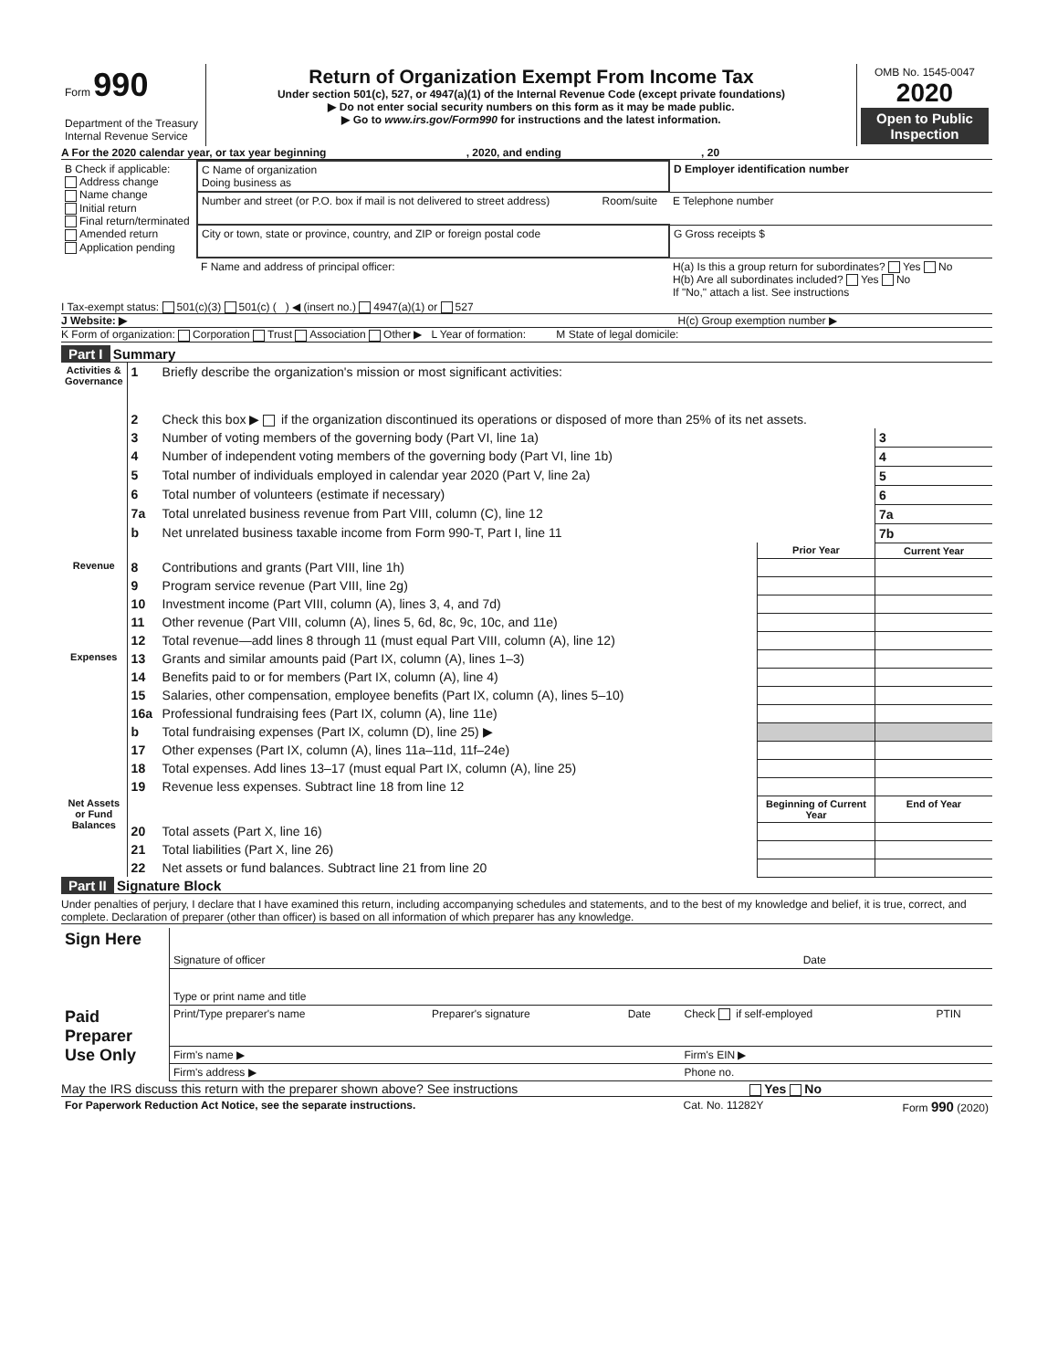| Form 990 Department of the Treasury Internal Revenue Service | Return of Organization Exempt From Income Tax Under section 501(c), 527, or 4947(a)(1) of the Internal Revenue Code (except private foundations) ▶ Do not enter social security numbers on this form as it may be made public. ▶ Go to www.irs.gov/Form990 for instructions and the latest information. | OMB No. 1545-0047 2020 Open to Public Inspection |
A For the 2020 calendar year, or tax year beginning , 2020, and ending , 20
| B Check if applicable: Address change Name change Initial return Final return/terminated Amended return Application pending | C Name of organization Doing business as | | D Employer identification number |
| | Number and street (or P.O. box if mail is not delivered to street address) | Room/suite | E Telephone number |
| | City or town, state or province, country, and ZIP or foreign postal code | | G Gross receipts $ |
| | F Name and address of principal officer: | | H(a) Is this a group return for subordinates? Yes No H(b) Are all subordinates included? Yes No If "No," attach a list. See instructions |
I Tax-exempt status: 501(c)(3) 501(c) ( ) ◀ (insert no.) 4947(a)(1) or 527
J Website: ▶ H(c) Group exemption number ▶
K Form of organization: Corporation Trust Association Other ▶ L Year of formation: M State of legal domicile:
Part I Summary
| Activities & Governance | 1 | Briefly describe the organization's mission or most significant activities: | | |
| | 2 | Check this box ▶ if the organization discontinued its operations or disposed of more than 25% of its net assets. | | |
| | 3 | Number of voting members of the governing body (Part VI, line 1a) | | 3 |
| | 4 | Number of independent voting members of the governing body (Part VI, line 1b) | | 4 |
| | 5 | Total number of individuals employed in calendar year 2020 (Part V, line 2a) | | 5 |
| | 6 | Total number of volunteers (estimate if necessary) | | 6 |
| | 7a | Total unrelated business revenue from Part VIII, column (C), line 12 | | 7a |
| | b | Net unrelated business taxable income from Form 990-T, Part I, line 11 | | 7b |
| | | | Prior Year | Current Year |
| Revenue | 8 | Contributions and grants (Part VIII, line 1h) | | |
| | 9 | Program service revenue (Part VIII, line 2g) | | |
| | 10 | Investment income (Part VIII, column (A), lines 3, 4, and 7d) | | |
| | 11 | Other revenue (Part VIII, column (A), lines 5, 6d, 8c, 9c, 10c, and 11e) | | |
| | 12 | Total revenue—add lines 8 through 11 (must equal Part VIII, column (A), line 12) | | |
| Expenses | 13 | Grants and similar amounts paid (Part IX, column (A), lines 1–3) | | |
| | 14 | Benefits paid to or for members (Part IX, column (A), line 4) | | |
| | 15 | Salaries, other compensation, employee benefits (Part IX, column (A), lines 5–10) | | |
| | 16a | Professional fundraising fees (Part IX, column (A), line 11e) | | |
| | b | Total fundraising expenses (Part IX, column (D), line 25) ▶ | | |
| | 17 | Other expenses (Part IX, column (A), lines 11a–11d, 11f–24e) | | |
| | 18 | Total expenses. Add lines 13–17 (must equal Part IX, column (A), line 25) | | |
| | 19 | Revenue less expenses. Subtract line 18 from line 12 | | |
| Net Assets or Fund Balances | | | Beginning of Current Year | End of Year |
| | 20 | Total assets (Part X, line 16) | | |
| | 21 | Total liabilities (Part X, line 26) | | |
| | 22 | Net assets or fund balances. Subtract line 21 from line 20 | | |
Part II Signature Block
Under penalties of perjury, I declare that I have examined this return, including accompanying schedules and statements, and to the best of my knowledge and belief, it is true, correct, and complete. Declaration of preparer (other than officer) is based on all information of which preparer has any knowledge.
| Sign Here | Signature of officer | Date |
| | Type or print name and title | |
| Paid Preparer Use Only | Print/Type preparer's name | Preparer's signature | Date | Check if self-employed | PTIN |
| | Firm's name ▶ | | | Firm's EIN ▶ | |
| | Firm's address ▶ | | | Phone no. | |
May the IRS discuss this return with the preparer shown above? See instructions Yes No
| For Paperwork Reduction Act Notice, see the separate instructions. | Cat. No. 11282Y | Form 990 (2020) |